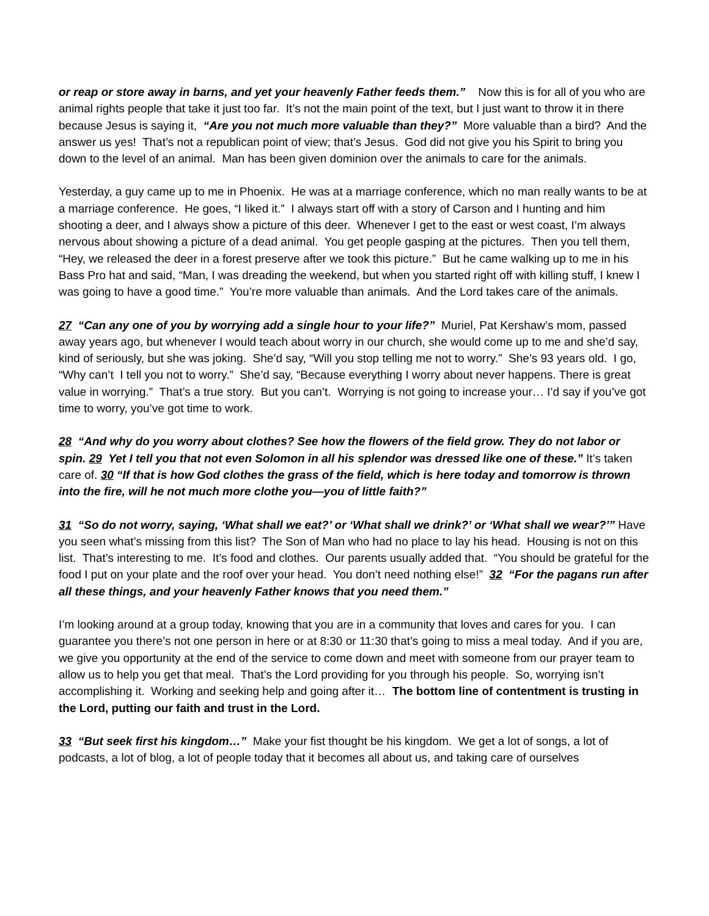or reap or store away in barns, and yet your heavenly Father feeds them.” Now this is for all of you who are animal rights people that take it just too far. It’s not the main point of the text, but I just want to throw it in there because Jesus is saying it, “Are you not much more valuable than they?” More valuable than a bird? And the answer us yes! That’s not a republican point of view; that’s Jesus. God did not give you his Spirit to bring you down to the level of an animal. Man has been given dominion over the animals to care for the animals.
Yesterday, a guy came up to me in Phoenix. He was at a marriage conference, which no man really wants to be at a marriage conference. He goes, “I liked it.” I always start off with a story of Carson and I hunting and him shooting a deer, and I always show a picture of this deer. Whenever I get to the east or west coast, I’m always nervous about showing a picture of a dead animal. You get people gasping at the pictures. Then you tell them, “Hey, we released the deer in a forest preserve after we took this picture.” But he came walking up to me in his Bass Pro hat and said, “Man, I was dreading the weekend, but when you started right off with killing stuff, I knew I was going to have a good time.” You’re more valuable than animals. And the Lord takes care of the animals.
27 “Can any one of you by worrying add a single hour to your life?” Muriel, Pat Kershaw’s mom, passed away years ago, but whenever I would teach about worry in our church, she would come up to me and she’d say, kind of seriously, but she was joking. She’d say, “Will you stop telling me not to worry.” She’s 93 years old. I go, “Why can’t I tell you not to worry.” She’d say, “Because everything I worry about never happens. There is great value in worrying.” That’s a true story. But you can’t. Worrying is not going to increase your… I’d say if you’ve got time to worry, you’ve got time to work.
28 “And why do you worry about clothes? See how the flowers of the field grow. They do not labor or spin. 29 Yet I tell you that not even Solomon in all his splendor was dressed like one of these.” It’s taken care of. 30 “If that is how God clothes the grass of the field, which is here today and tomorrow is thrown into the fire, will he not much more clothe you—you of little faith?”
31 “So do not worry, saying, ‘What shall we eat?’ or ‘What shall we drink?’ or ‘What shall we wear?’” Have you seen what’s missing from this list? The Son of Man who had no place to lay his head. Housing is not on this list. That’s interesting to me. It’s food and clothes. Our parents usually added that. “You should be grateful for the food I put on your plate and the roof over your head. You don’t need nothing else!” 32 “For the pagans run after all these things, and your heavenly Father knows that you need them.”
I’m looking around at a group today, knowing that you are in a community that loves and cares for you. I can guarantee you there’s not one person in here or at 8:30 or 11:30 that’s going to miss a meal today. And if you are, we give you opportunity at the end of the service to come down and meet with someone from our prayer team to allow us to help you get that meal. That’s the Lord providing for you through his people. So, worrying isn’t accomplishing it. Working and seeking help and going after it… The bottom line of contentment is trusting in the Lord, putting our faith and trust in the Lord.
33 “But seek first his kingdom…” Make your fist thought be his kingdom. We get a lot of songs, a lot of podcasts, a lot of blog, a lot of people today that it becomes all about us, and taking care of ourselves